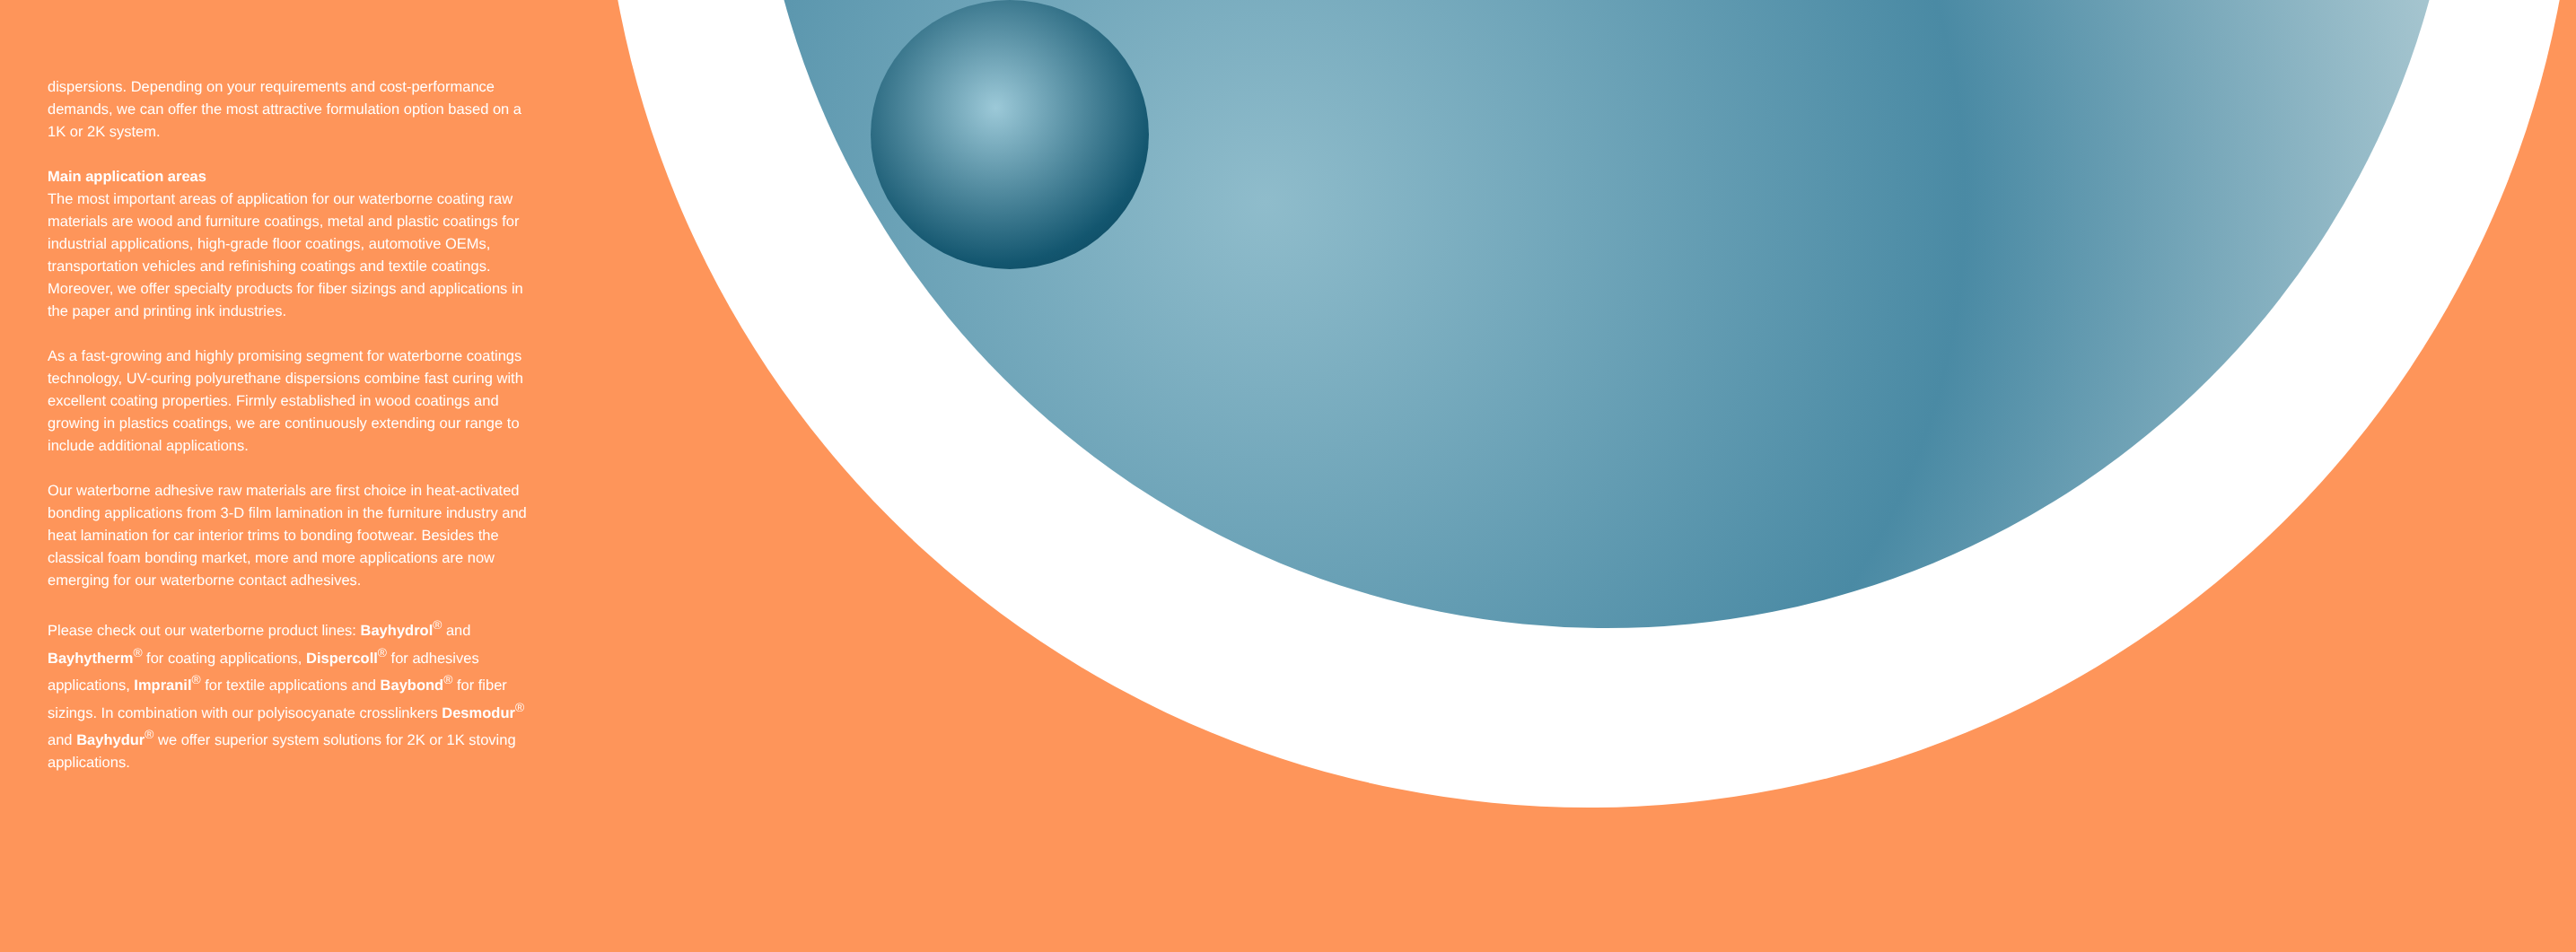dispersions. Depending on your requirements and cost-performance demands, we can offer the most attractive formulation option based on a 1K or 2K system.
Main application areas
The most important areas of application for our waterborne coating raw materials are wood and furniture coatings, metal and plastic coatings for industrial applications, high-grade floor coatings, automotive OEMs, transportation vehicles and refinishing coatings and textile coatings. Moreover, we offer specialty products for fiber sizings and applications in the paper and printing ink industries.
As a fast-growing and highly promising segment for waterborne coatings technology, UV-curing polyurethane dispersions combine fast curing with excellent coating properties. Firmly established in wood coatings and growing in plastics coatings, we are continuously extending our range to include additional applications.
Our waterborne adhesive raw materials are first choice in heat-activated bonding applications from 3-D film lamination in the furniture industry and heat lamination for car interior trims to bonding footwear. Besides the classical foam bonding market, more and more applications are now emerging for our waterborne contact adhesives.
Please check out our waterborne product lines: Bayhydrol<sup>®</sup> and Bayhytherm<sup>®</sup> for coating applications, Dispercoll<sup>®</sup> for adhesives applications, Impranil<sup>®</sup> for textile applications and Baybond<sup>®</sup> for fiber sizings. In combination with our polyisocyanate crosslinkers Desmodur<sup>®</sup> and Bayhydur<sup>®</sup> we offer superior system solutions for 2K or 1K stoving applications.